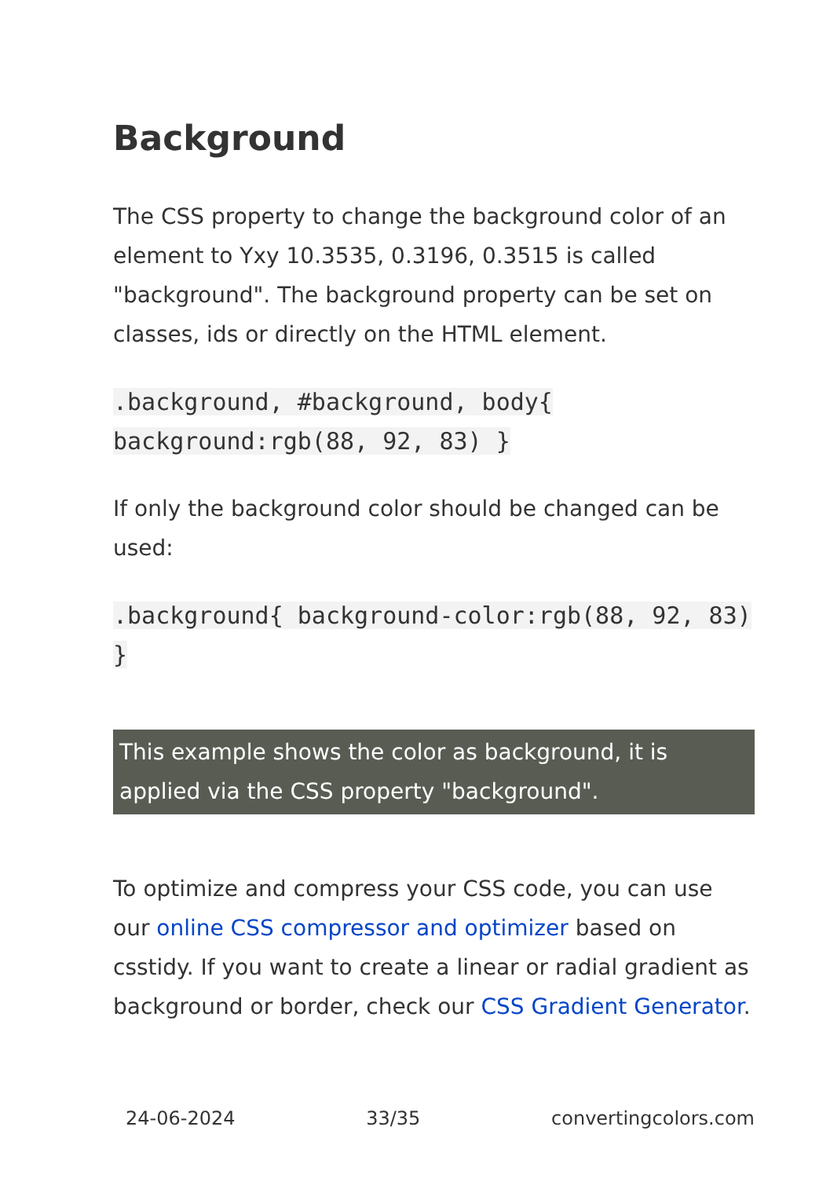Background
The CSS property to change the background color of an element to Yxy 10.3535, 0.3196, 0.3515 is called "background". The background property can be set on classes, ids or directly on the HTML element.
.background, #background, body{ background:rgb(88, 92, 83) }
If only the background color should be changed can be used:
.background{ background-color:rgb(88, 92, 83) }
This example shows the color as background, it is applied via the CSS property "background".
To optimize and compress your CSS code, you can use our online CSS compressor and optimizer based on csstidy. If you want to create a linear or radial gradient as background or border, check our CSS Gradient Generator.
24-06-2024 33/35 convertingcolors.com